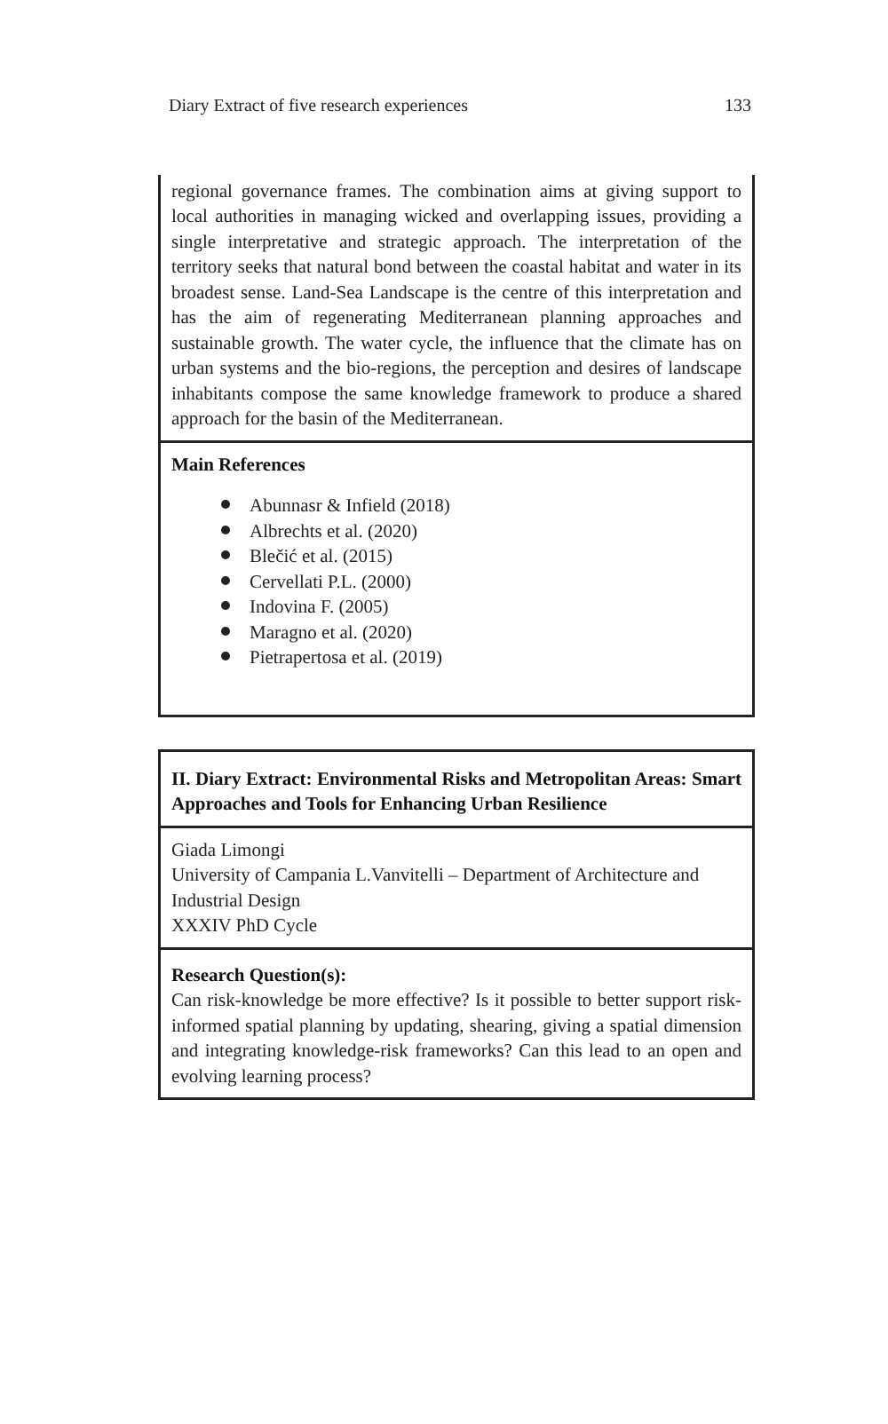Diary Extract of five research experiences 133
| regional governance frames. The combination aims at giving support to local authorities in managing wicked and overlapping issues, providing a single interpretative and strategic approach. The interpretation of the territory seeks that natural bond between the coastal habitat and water in its broadest sense. Land-Sea Landscape is the centre of this interpretation and has the aim of regenerating Mediterranean planning approaches and sustainable growth. The water cycle, the influence that the climate has on urban systems and the bio-regions, the perception and desires of landscape inhabitants compose the same knowledge framework to produce a shared approach for the basin of the Mediterranean. |
| Main References Abunnasr & Infield (2018) Albrechts et al. (2020) Blečić et al. (2015) Cervellati P.L. (2000) Indovina F. (2005) Maragno et al. (2020) Pietrapertosa et al. (2019) |
| II. Diary Extract: Environmental Risks and Metropolitan Areas: Smart Approaches and Tools for Enhancing Urban Resilience |
| Giada Limongi University of Campania L.Vanvitelli – Department of Architecture and Industrial Design XXXIV PhD Cycle |
| Research Question(s): Can risk-knowledge be more effective? Is it possible to better support risk-informed spatial planning by updating, shearing, giving a spatial dimension and integrating knowledge-risk frameworks? Can this lead to an open and evolving learning process? |